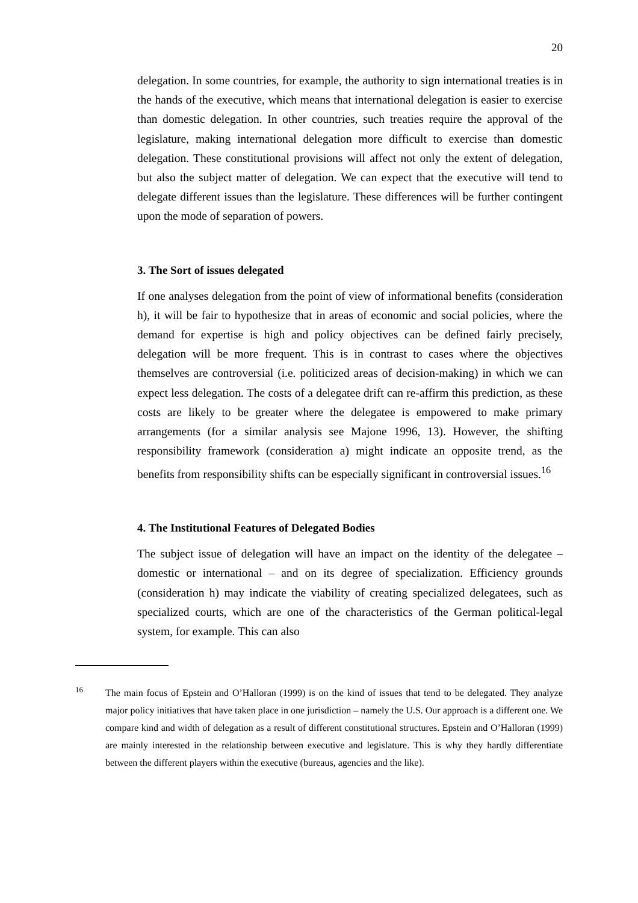20
delegation. In some countries, for example, the authority to sign international treaties is in the hands of the executive, which means that international delegation is easier to exercise than domestic delegation. In other countries, such treaties require the approval of the legislature, making international delegation more difficult to exercise than domestic delegation. These constitutional provisions will affect not only the extent of delegation, but also the subject matter of delegation. We can expect that the executive will tend to delegate different issues than the legislature. These differences will be further contingent upon the mode of separation of powers.
3. The Sort of issues delegated
If one analyses delegation from the point of view of informational benefits (consideration h), it will be fair to hypothesize that in areas of economic and social policies, where the demand for expertise is high and policy objectives can be defined fairly precisely, delegation will be more frequent. This is in contrast to cases where the objectives themselves are controversial (i.e. politicized areas of decision-making) in which we can expect less delegation. The costs of a delegatee drift can re-affirm this prediction, as these costs are likely to be greater where the delegatee is empowered to make primary arrangements (for a similar analysis see Majone 1996, 13). However, the shifting responsibility framework (consideration a) might indicate an opposite trend, as the benefits from responsibility shifts can be especially significant in controversial issues.<sup>16</sup>
4. The Institutional Features of Delegated Bodies
The subject issue of delegation will have an impact on the identity of the delegatee – domestic or international – and on its degree of specialization. Efficiency grounds (consideration h) may indicate the viability of creating specialized delegatees, such as specialized courts, which are one of the characteristics of the German political-legal system, for example. This can also
<sup>16</sup>
The main focus of Epstein and O’Halloran (1999) is on the kind of issues that tend to be delegated. They analyze major policy initiatives that have taken place in one jurisdiction – namely the U.S. Our approach is a different one. We compare kind and width of delegation as a result of different constitutional structures. Epstein and O’Halloran (1999) are mainly interested in the relationship between executive and legislature. This is why they hardly differentiate between the different players within the executive (bureaus, agencies and the like).